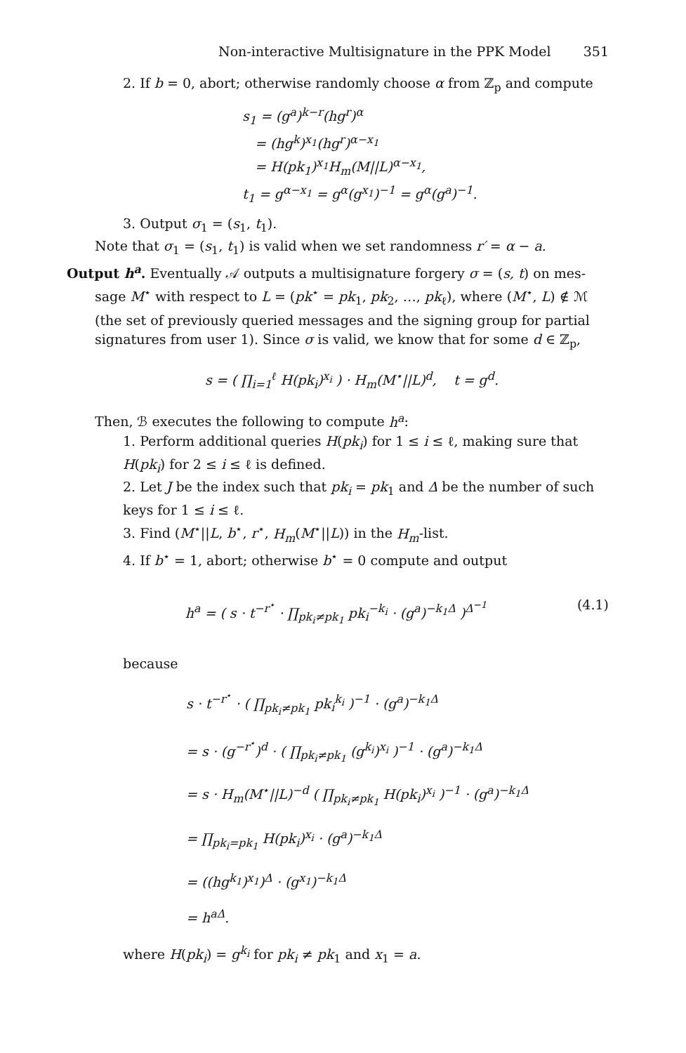Non-interactive Multisignature in the PPK Model 351
2. If b = 0, abort; otherwise randomly choose α from ℤ<sub>p</sub> and compute
s<sub>1</sub> = (g<sup>a</sup>)<sup>k−r</sup>(hg<sup>r</sup>)<sup>α</sup>
= (hg<sup>k</sup>)<sup>x<sub>1</sub></sup>(hg<sup>r</sup>)<sup>α−x<sub>1</sub></sup>
= H(pk<sub>1</sub>)<sup>x<sub>1</sub></sup>H<sub>m</sub>(M||L)<sup>α−x<sub>1</sub></sup>,
t<sub>1</sub> = g<sup>α−x<sub>1</sub></sup> = g<sup>α</sup>(g<sup>x<sub>1</sub></sup>)<sup>−1</sup> = g<sup>α</sup>(g<sup>a</sup>)<sup>−1</sup>.
3. Output σ<sub>1</sub> = (s<sub>1</sub>, t<sub>1</sub>).
Note that σ<sub>1</sub> = (s<sub>1</sub>, t<sub>1</sub>) is valid when we set randomness r′ = α − a.
Output h<sup>a</sup>. Eventually 𝒜 outputs a multisignature forgery σ = (s, t) on mes-
sage M<sup>⋆</sup> with respect to L = (pk<sup>⋆</sup> = pk<sub>1</sub>, pk<sub>2</sub>, …, pk<sub>ℓ</sub>), where (M<sup>⋆</sup>, L) ∉ ℳ (the set of previously queried messages and the signing group for partial signatures from user 1). Since σ is valid, we know that for some d ∈ ℤ<sub>p</sub>,
s = ( ∏<sub>i=1</sub><sup>ℓ</sup> H(pk<sub>i</sub>)<sup>x<sub>i</sub></sup> ) · H<sub>m</sub>(M<sup>⋆</sup>||L)<sup>d</sup>, t = g<sup>d</sup>.
Then, ℬ executes the following to compute h<sup>a</sup>:
1. Perform additional queries H(pk<sub>i</sub>) for 1 ≤ i ≤ ℓ, making sure that H(pk<sub>i</sub>) for 2 ≤ i ≤ ℓ is defined.
2. Let J be the index such that pk<sub>i</sub> = pk<sub>1</sub> and Δ be the number of such keys for 1 ≤ i ≤ ℓ.
3. Find (M<sup>⋆</sup>||L, b<sup>⋆</sup>, r<sup>⋆</sup>, H<sub>m</sub>(M<sup>⋆</sup>||L)) in the H<sub>m</sub>-list.
4. If b<sup>⋆</sup> = 1, abort; otherwise b<sup>⋆</sup> = 0 compute and output
h<sup>a</sup> = ( s · t<sup>−r<sup>⋆</sup></sup> · ∏<sub>pk<sub>i</sub>≠pk<sub>1</sub></sub> pk<sub>i</sub><sup>−k<sub>i</sub></sup> · (g<sup>a</sup>)<sup>−k<sub>1</sub>Δ</sup> )<sup>Δ<sup>−1</sup></sup> (4.1)
because
s · t<sup>−r<sup>⋆</sup></sup> · ( ∏<sub>pk<sub>i</sub>≠pk<sub>1</sub></sub> pk<sub>i</sub><sup>k<sub>i</sub></sup> )<sup>−1</sup> · (g<sup>a</sup>)<sup>−k<sub>1</sub>Δ</sup>
= s · (g<sup>−r<sup>⋆</sup></sup>)<sup>d</sup> · ( ∏<sub>pk<sub>i</sub>≠pk<sub>1</sub></sub> (g<sup>k<sub>i</sub></sup>)<sup>x<sub>i</sub></sup> )<sup>−1</sup> · (g<sup>a</sup>)<sup>−k<sub>1</sub>Δ</sup>
= s · H<sub>m</sub>(M<sup>⋆</sup>||L)<sup>−d</sup> ( ∏<sub>pk<sub>i</sub>≠pk<sub>1</sub></sub> H(pk<sub>i</sub>)<sup>x<sub>i</sub></sup> )<sup>−1</sup> · (g<sup>a</sup>)<sup>−k<sub>1</sub>Δ</sup>
= ∏<sub>pk<sub>i</sub>=pk<sub>1</sub></sub> H(pk<sub>i</sub>)<sup>x<sub>i</sub></sup> · (g<sup>a</sup>)<sup>−k<sub>1</sub>Δ</sup>
= ((hg<sup>k<sub>1</sub></sup>)<sup>x<sub>1</sub></sup>)<sup>Δ</sup> · (g<sup>x<sub>1</sub></sup>)<sup>−k<sub>1</sub>Δ</sup>
= h<sup>aΔ</sup>.
where H(pk<sub>i</sub>) = g<sup>k<sub>i</sub></sup> for pk<sub>i</sub> ≠ pk<sub>1</sub> and x<sub>1</sub> = a.